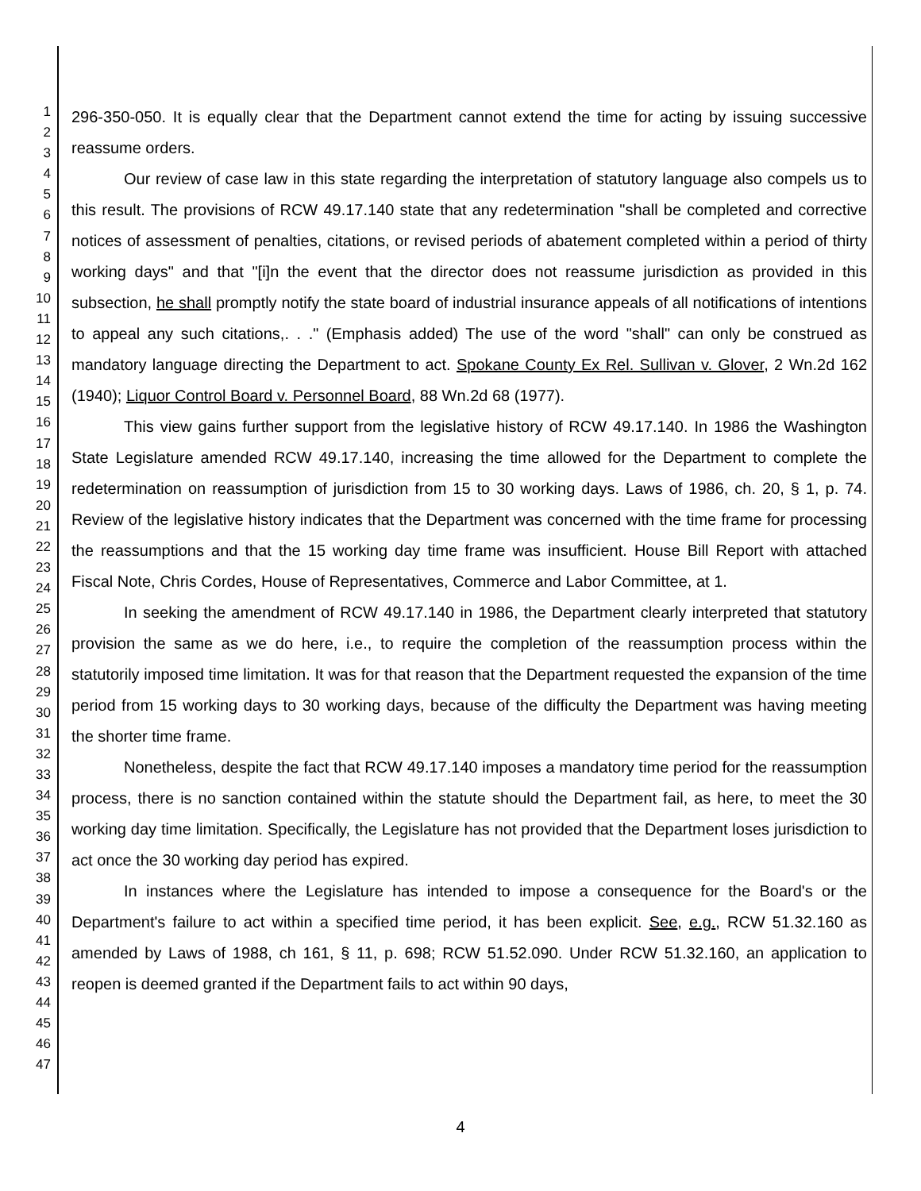1
2
3
4
5
6
7
8
9
10
11
12
13
14
15
16
17
18
19
20
21
22
23
24
25
26
27
28
29
30
31
32
33
34
35
36
37
38
39
40
41
42
43
44
45
46
47
296-350-050. It is equally clear that the Department cannot extend the time for acting by issuing successive reassume orders.
Our review of case law in this state regarding the interpretation of statutory language also compels us to this result. The provisions of RCW 49.17.140 state that any redetermination "shall be completed and corrective notices of assessment of penalties, citations, or revised periods of abatement completed within a period of thirty working days" and that "[i]n the event that the director does not reassume jurisdiction as provided in this subsection, he shall promptly notify the state board of industrial insurance appeals of all notifications of intentions to appeal any such citations,. . ." (Emphasis added) The use of the word "shall" can only be construed as mandatory language directing the Department to act. Spokane County Ex Rel. Sullivan v. Glover, 2 Wn.2d 162 (1940); Liquor Control Board v. Personnel Board, 88 Wn.2d 68 (1977).
This view gains further support from the legislative history of RCW 49.17.140. In 1986 the Washington State Legislature amended RCW 49.17.140, increasing the time allowed for the Department to complete the redetermination on reassumption of jurisdiction from 15 to 30 working days. Laws of 1986, ch. 20, § 1, p. 74. Review of the legislative history indicates that the Department was concerned with the time frame for processing the reassumptions and that the 15 working day time frame was insufficient. House Bill Report with attached Fiscal Note, Chris Cordes, House of Representatives, Commerce and Labor Committee, at 1.
In seeking the amendment of RCW 49.17.140 in 1986, the Department clearly interpreted that statutory provision the same as we do here, i.e., to require the completion of the reassumption process within the statutorily imposed time limitation. It was for that reason that the Department requested the expansion of the time period from 15 working days to 30 working days, because of the difficulty the Department was having meeting the shorter time frame.
Nonetheless, despite the fact that RCW 49.17.140 imposes a mandatory time period for the reassumption process, there is no sanction contained within the statute should the Department fail, as here, to meet the 30 working day time limitation. Specifically, the Legislature has not provided that the Department loses jurisdiction to act once the 30 working day period has expired.
In instances where the Legislature has intended to impose a consequence for the Board's or the Department's failure to act within a specified time period, it has been explicit. See, e.g., RCW 51.32.160 as amended by Laws of 1988, ch 161, § 11, p. 698; RCW 51.52.090. Under RCW 51.32.160, an application to reopen is deemed granted if the Department fails to act within 90 days,
4